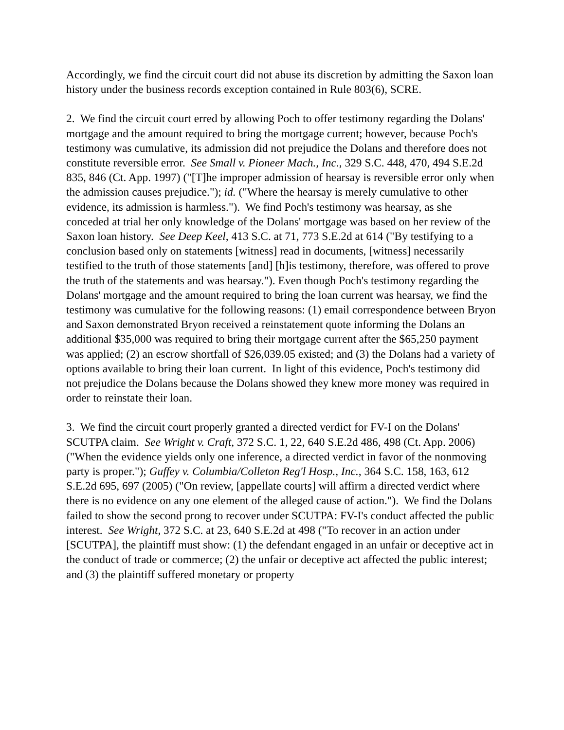Accordingly, we find the circuit court did not abuse its discretion by admitting the Saxon loan history under the business records exception contained in Rule 803(6), SCRE.
2. We find the circuit court erred by allowing Poch to offer testimony regarding the Dolans' mortgage and the amount required to bring the mortgage current; however, because Poch's testimony was cumulative, its admission did not prejudice the Dolans and therefore does not constitute reversible error. See Small v. Pioneer Mach., Inc., 329 S.C. 448, 470, 494 S.E.2d 835, 846 (Ct. App. 1997) ("[T]he improper admission of hearsay is reversible error only when the admission causes prejudice."); id. ("Where the hearsay is merely cumulative to other evidence, its admission is harmless."). We find Poch's testimony was hearsay, as she conceded at trial her only knowledge of the Dolans' mortgage was based on her review of the Saxon loan history. See Deep Keel, 413 S.C. at 71, 773 S.E.2d at 614 ("By testifying to a conclusion based only on statements [witness] read in documents, [witness] necessarily testified to the truth of those statements [and] [h]is testimony, therefore, was offered to prove the truth of the statements and was hearsay."). Even though Poch's testimony regarding the Dolans' mortgage and the amount required to bring the loan current was hearsay, we find the testimony was cumulative for the following reasons: (1) email correspondence between Bryon and Saxon demonstrated Bryon received a reinstatement quote informing the Dolans an additional $35,000 was required to bring their mortgage current after the $65,250 payment was applied; (2) an escrow shortfall of $26,039.05 existed; and (3) the Dolans had a variety of options available to bring their loan current. In light of this evidence, Poch's testimony did not prejudice the Dolans because the Dolans showed they knew more money was required in order to reinstate their loan.
3. We find the circuit court properly granted a directed verdict for FV-I on the Dolans' SCUTPA claim. See Wright v. Craft, 372 S.C. 1, 22, 640 S.E.2d 486, 498 (Ct. App. 2006) ("When the evidence yields only one inference, a directed verdict in favor of the nonmoving party is proper."); Guffey v. Columbia/Colleton Reg'l Hosp., Inc., 364 S.C. 158, 163, 612 S.E.2d 695, 697 (2005) ("On review, [appellate courts] will affirm a directed verdict where there is no evidence on any one element of the alleged cause of action."). We find the Dolans failed to show the second prong to recover under SCUTPA: FV-I's conduct affected the public interest. See Wright, 372 S.C. at 23, 640 S.E.2d at 498 ("To recover in an action under [SCUTPA], the plaintiff must show: (1) the defendant engaged in an unfair or deceptive act in the conduct of trade or commerce; (2) the unfair or deceptive act affected the public interest; and (3) the plaintiff suffered monetary or property